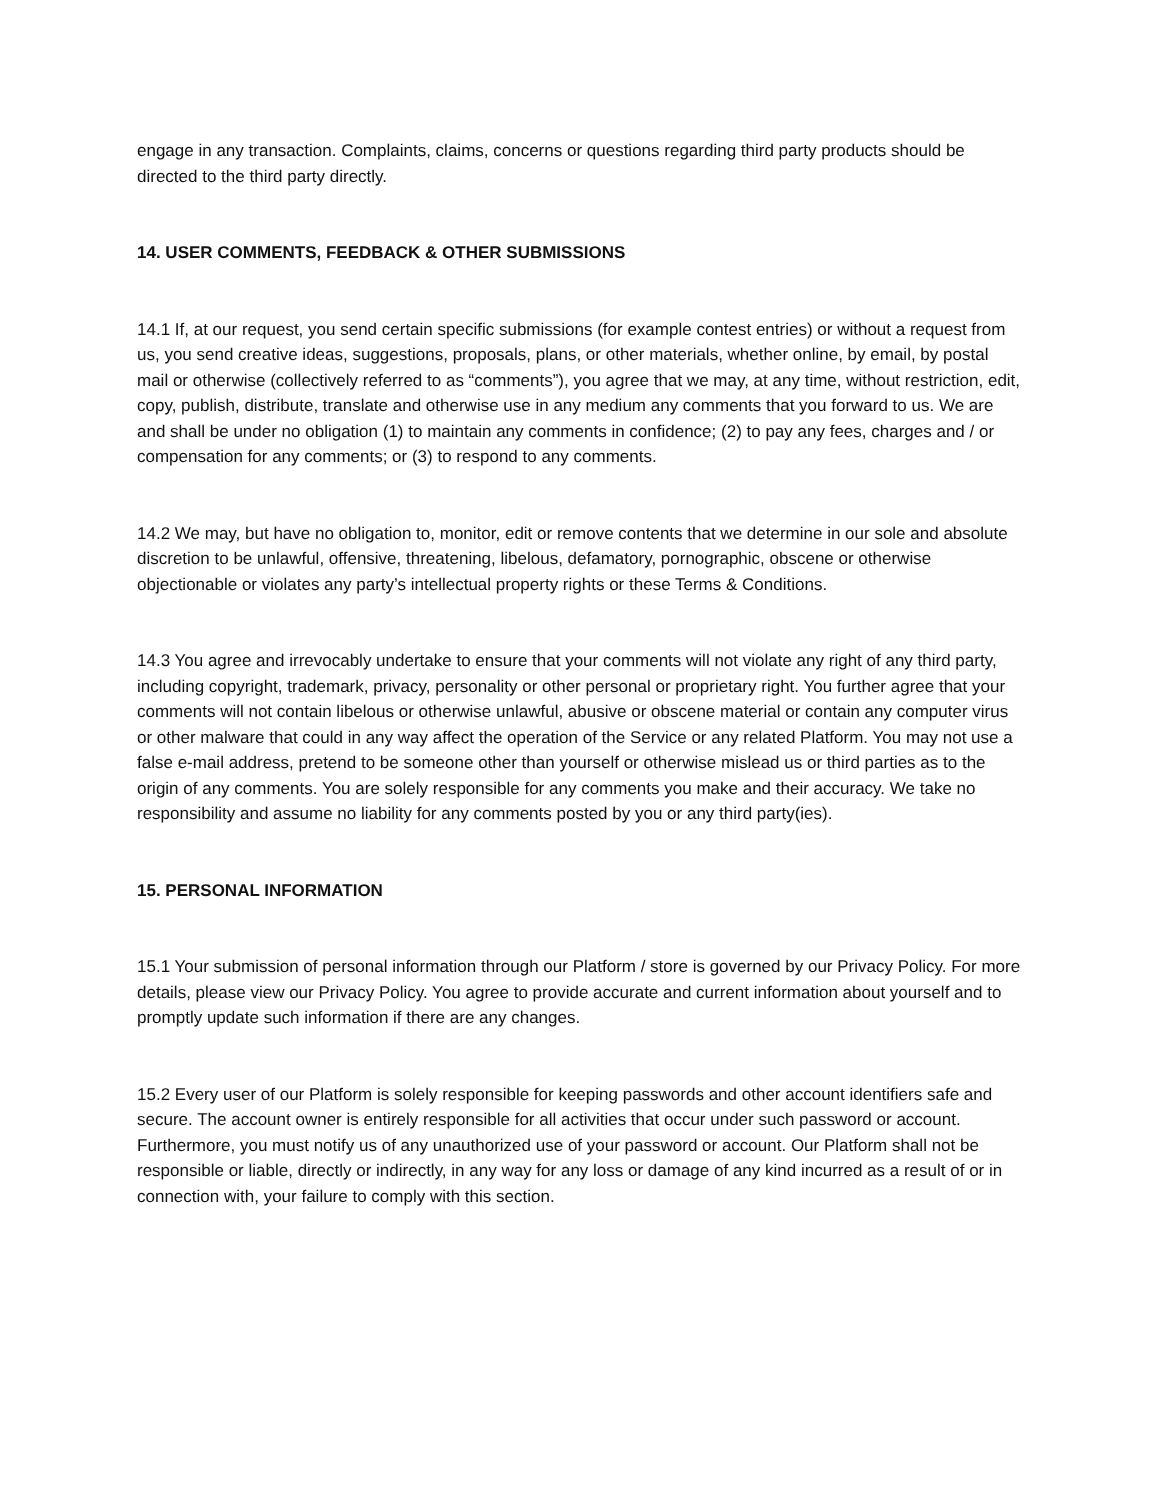engage in any transaction. Complaints, claims, concerns or questions regarding third party products should be directed to the third party directly.
14. USER COMMENTS, FEEDBACK & OTHER SUBMISSIONS
14.1 If, at our request, you send certain specific submissions (for example contest entries) or without a request from us, you send creative ideas, suggestions, proposals, plans, or other materials, whether online, by email, by postal mail or otherwise (collectively referred to as “comments”), you agree that we may, at any time, without restriction, edit, copy, publish, distribute, translate and otherwise use in any medium any comments that you forward to us. We are and shall be under no obligation (1) to maintain any comments in confidence; (2) to pay any fees, charges and / or compensation for any comments; or (3) to respond to any comments.
14.2 We may, but have no obligation to, monitor, edit or remove contents that we determine in our sole and absolute discretion to be unlawful, offensive, threatening, libelous, defamatory, pornographic, obscene or otherwise objectionable or violates any party’s intellectual property rights or these Terms & Conditions.
14.3 You agree and irrevocably undertake to ensure that your comments will not violate any right of any third party, including copyright, trademark, privacy, personality or other personal or proprietary right. You further agree that your comments will not contain libelous or otherwise unlawful, abusive or obscene material or contain any computer virus or other malware that could in any way affect the operation of the Service or any related Platform. You may not use a false e-mail address, pretend to be someone other than yourself or otherwise mislead us or third parties as to the origin of any comments. You are solely responsible for any comments you make and their accuracy. We take no responsibility and assume no liability for any comments posted by you or any third party(ies).
15. PERSONAL INFORMATION
15.1 Your submission of personal information through our Platform / store is governed by our Privacy Policy. For more details, please view our Privacy Policy. You agree to provide accurate and current information about yourself and to promptly update such information if there are any changes.
15.2 Every user of our Platform is solely responsible for keeping passwords and other account identifiers safe and secure. The account owner is entirely responsible for all activities that occur under such password or account. Furthermore, you must notify us of any unauthorized use of your password or account. Our Platform shall not be responsible or liable, directly or indirectly, in any way for any loss or damage of any kind incurred as a result of or in connection with, your failure to comply with this section.